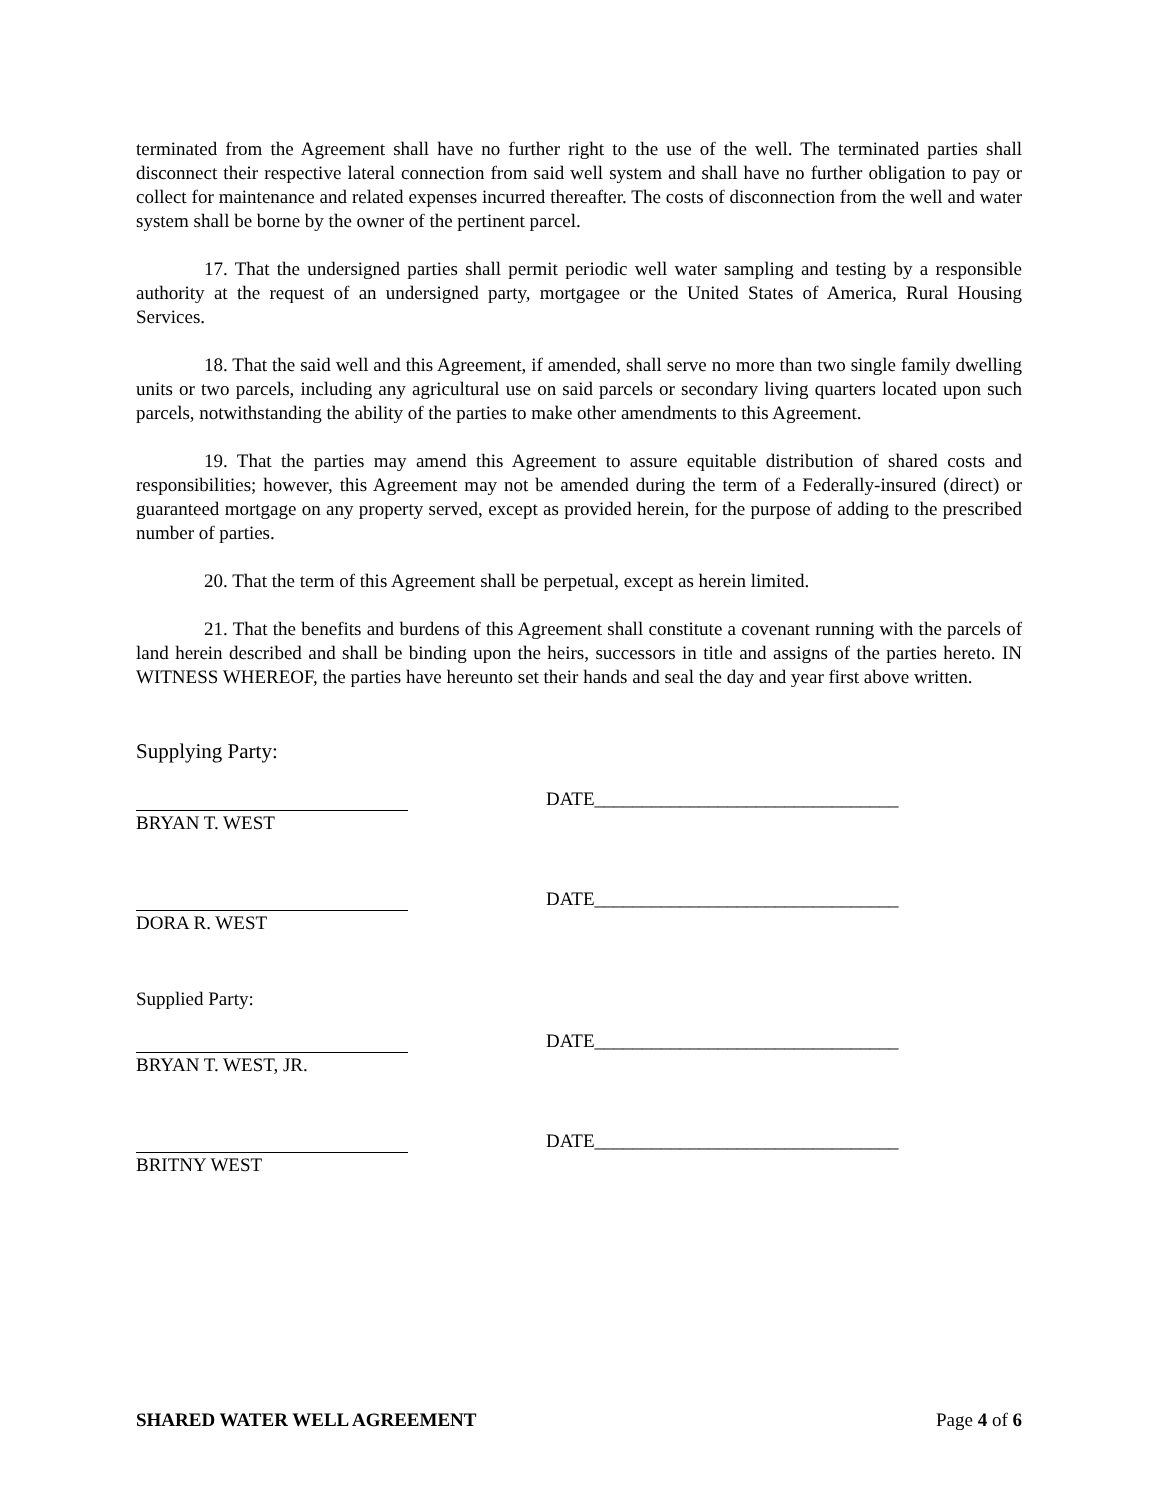terminated from the Agreement shall have no further right to the use of the well. The terminated parties shall disconnect their respective lateral connection from said well system and shall have no further obligation to pay or collect for maintenance and related expenses incurred thereafter. The costs of disconnection from the well and water system shall be borne by the owner of the pertinent parcel.
17. That the undersigned parties shall permit periodic well water sampling and testing by a responsible authority at the request of an undersigned party, mortgagee or the United States of America, Rural Housing Services.
18. That the said well and this Agreement, if amended, shall serve no more than two single family dwelling units or two parcels, including any agricultural use on said parcels or secondary living quarters located upon such parcels, notwithstanding the ability of the parties to make other amendments to this Agreement.
19. That the parties may amend this Agreement to assure equitable distribution of shared costs and responsibilities; however, this Agreement may not be amended during the term of a Federally-insured (direct) or guaranteed mortgage on any property served, except as provided herein, for the purpose of adding to the prescribed number of parties.
20. That the term of this Agreement shall be perpetual, except as herein limited.
21. That the benefits and burdens of this Agreement shall constitute a covenant running with the parcels of land herein described and shall be binding upon the heirs, successors in title and assigns of the parties hereto. IN WITNESS WHEREOF, the parties have hereunto set their hands and seal the day and year first above written.
Supplying Party:
DATE________________________________
BRYAN T. WEST
DATE________________________________
DORA R. WEST
Supplied Party:
DATE________________________________
BRYAN T. WEST, JR.
DATE________________________________
BRITNY WEST
SHARED WATER WELL AGREEMENT Page 4 of 6